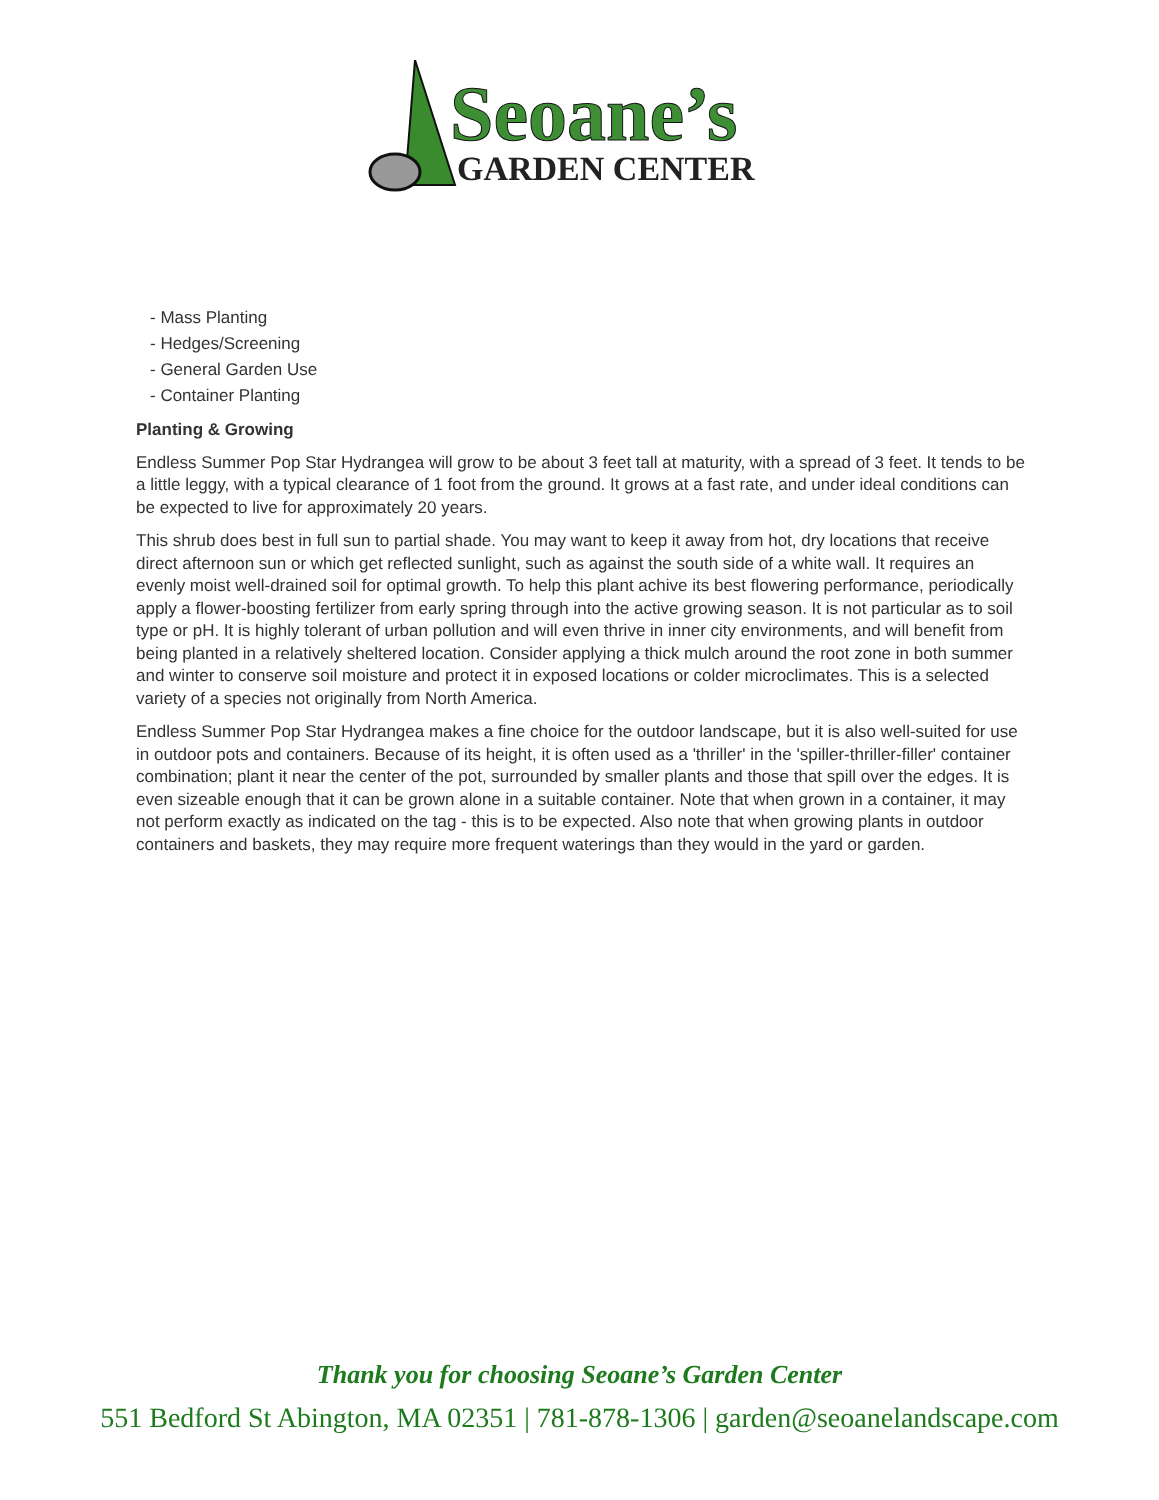Seoane’s
GARDEN CENTER
- Mass Planting
- Hedges/Screening
- General Garden Use
- Container Planting
Planting & Growing
Endless Summer Pop Star Hydrangea will grow to be about 3 feet tall at maturity, with a spread of 3 feet. It tends to be a little leggy, with a typical clearance of 1 foot from the ground. It grows at a fast rate, and under ideal conditions can be expected to live for approximately 20 years.
This shrub does best in full sun to partial shade. You may want to keep it away from hot, dry locations that receive direct afternoon sun or which get reflected sunlight, such as against the south side of a white wall. It requires an evenly moist well-drained soil for optimal growth. To help this plant achive its best flowering performance, periodically apply a flower-boosting fertilizer from early spring through into the active growing season. It is not particular as to soil type or pH. It is highly tolerant of urban pollution and will even thrive in inner city environments, and will benefit from being planted in a relatively sheltered location. Consider applying a thick mulch around the root zone in both summer and winter to conserve soil moisture and protect it in exposed locations or colder microclimates. This is a selected variety of a species not originally from North America.
Endless Summer Pop Star Hydrangea makes a fine choice for the outdoor landscape, but it is also well-suited for use in outdoor pots and containers. Because of its height, it is often used as a 'thriller' in the 'spiller-thriller-filler' container combination; plant it near the center of the pot, surrounded by smaller plants and those that spill over the edges. It is even sizeable enough that it can be grown alone in a suitable container. Note that when grown in a container, it may not perform exactly as indicated on the tag - this is to be expected. Also note that when growing plants in outdoor containers and baskets, they may require more frequent waterings than they would in the yard or garden.
Thank you for choosing Seoane’s Garden Center
551 Bedford St Abington, MA 02351 | 781-878-1306 | garden@seoanelandscape.com